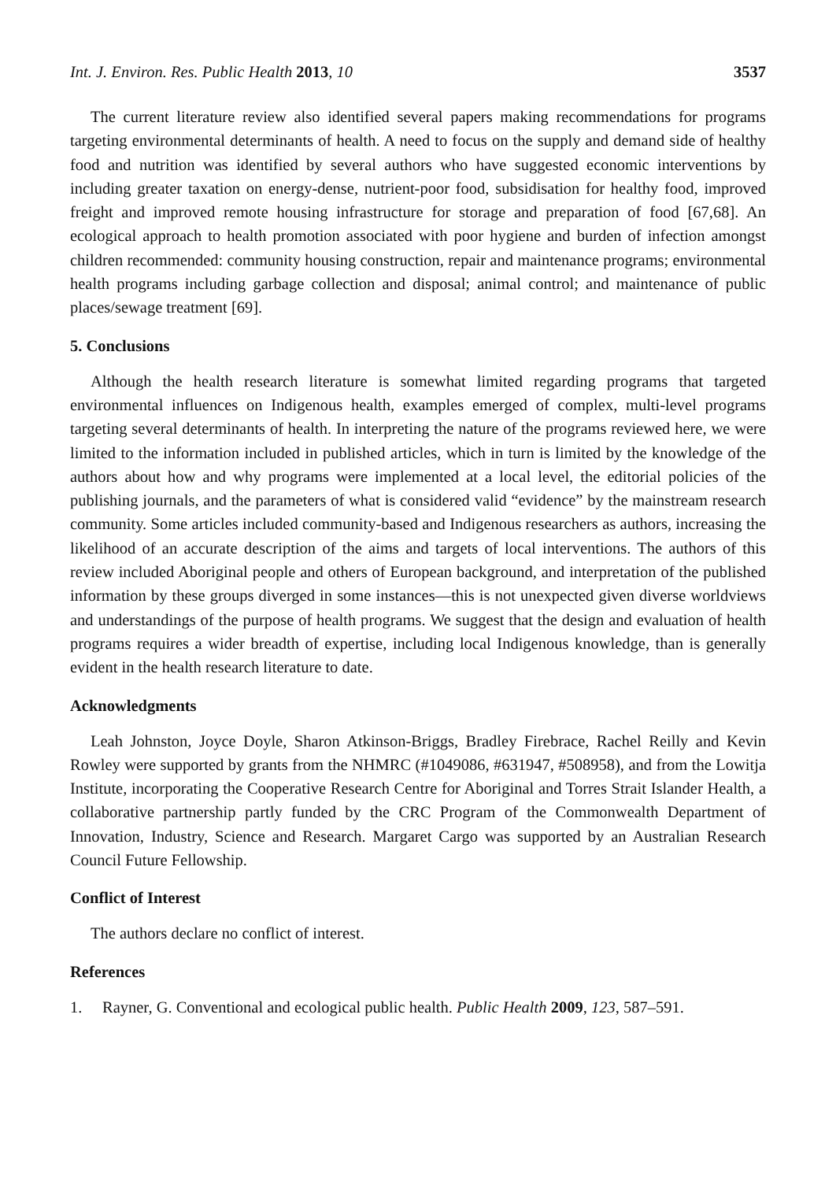Int. J. Environ. Res. Public Health 2013, 10
3537
The current literature review also identified several papers making recommendations for programs targeting environmental determinants of health. A need to focus on the supply and demand side of healthy food and nutrition was identified by several authors who have suggested economic interventions by including greater taxation on energy-dense, nutrient-poor food, subsidisation for healthy food, improved freight and improved remote housing infrastructure for storage and preparation of food [67,68]. An ecological approach to health promotion associated with poor hygiene and burden of infection amongst children recommended: community housing construction, repair and maintenance programs; environmental health programs including garbage collection and disposal; animal control; and maintenance of public places/sewage treatment [69].
5. Conclusions
Although the health research literature is somewhat limited regarding programs that targeted environmental influences on Indigenous health, examples emerged of complex, multi-level programs targeting several determinants of health. In interpreting the nature of the programs reviewed here, we were limited to the information included in published articles, which in turn is limited by the knowledge of the authors about how and why programs were implemented at a local level, the editorial policies of the publishing journals, and the parameters of what is considered valid “evidence” by the mainstream research community. Some articles included community-based and Indigenous researchers as authors, increasing the likelihood of an accurate description of the aims and targets of local interventions. The authors of this review included Aboriginal people and others of European background, and interpretation of the published information by these groups diverged in some instances—this is not unexpected given diverse worldviews and understandings of the purpose of health programs. We suggest that the design and evaluation of health programs requires a wider breadth of expertise, including local Indigenous knowledge, than is generally evident in the health research literature to date.
Acknowledgments
Leah Johnston, Joyce Doyle, Sharon Atkinson-Briggs, Bradley Firebrace, Rachel Reilly and Kevin Rowley were supported by grants from the NHMRC (#1049086, #631947, #508958), and from the Lowitja Institute, incorporating the Cooperative Research Centre for Aboriginal and Torres Strait Islander Health, a collaborative partnership partly funded by the CRC Program of the Commonwealth Department of Innovation, Industry, Science and Research. Margaret Cargo was supported by an Australian Research Council Future Fellowship.
Conflict of Interest
The authors declare no conflict of interest.
References
1. Rayner, G. Conventional and ecological public health. Public Health 2009, 123, 587–591.